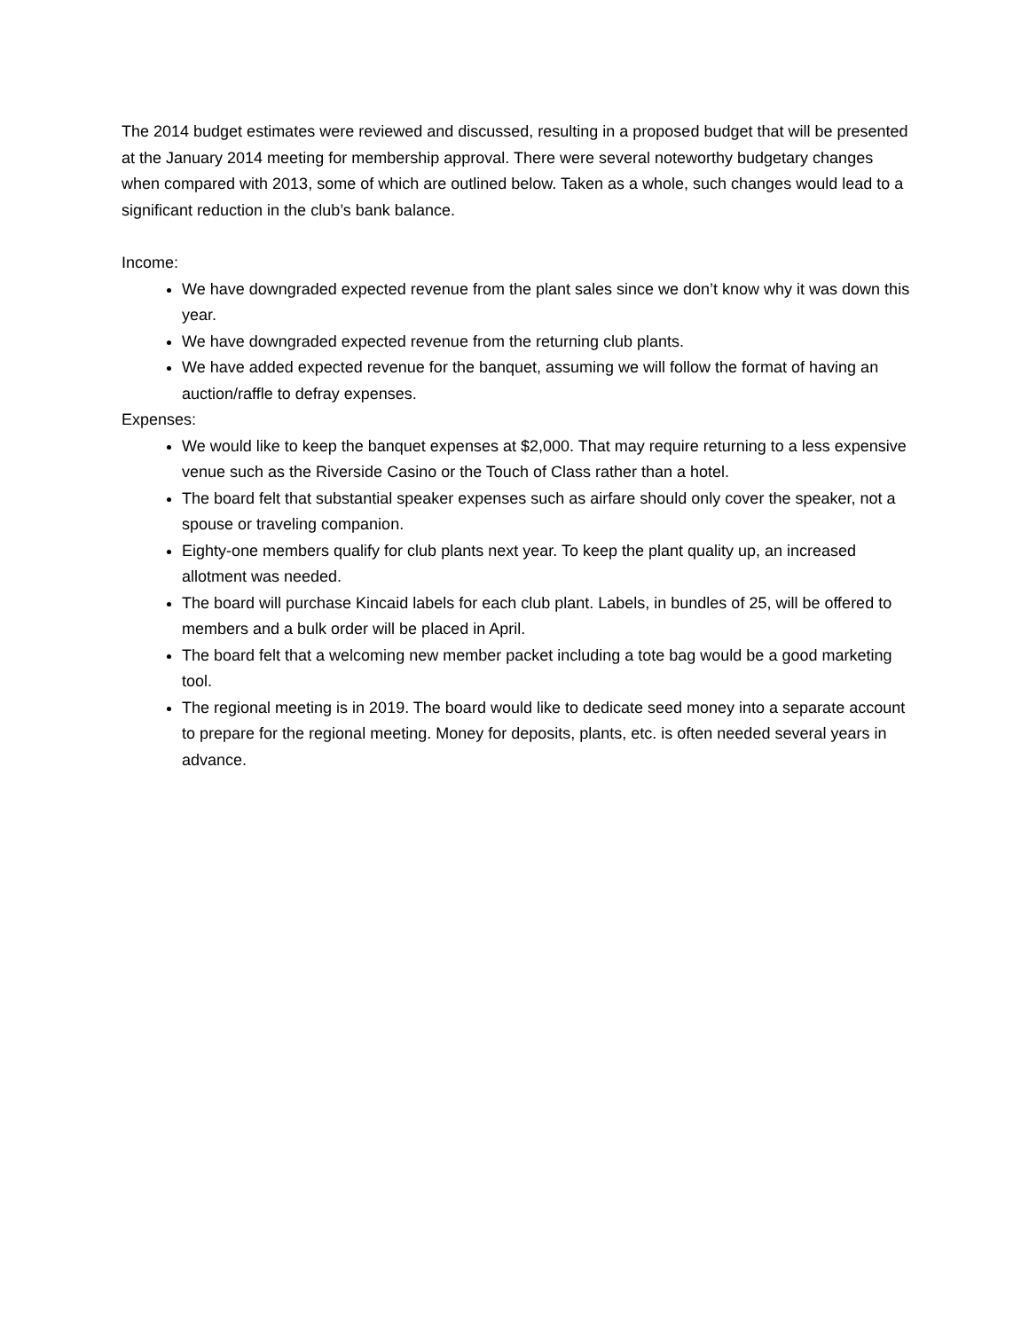The 2014 budget estimates were reviewed and discussed, resulting in a proposed budget that will be presented at the January 2014 meeting for membership approval. There were several noteworthy budgetary changes when compared with 2013, some of which are outlined below. Taken as a whole, such changes would lead to a significant reduction in the club’s bank balance.
Income:
We have downgraded expected revenue from the plant sales since we don’t know why it was down this year.
We have downgraded expected revenue from the returning club plants.
We have added expected revenue for the banquet, assuming we will follow the format of having an auction/raffle to defray expenses.
Expenses:
We would like to keep the banquet expenses at $2,000. That may require returning to a less expensive venue such as the Riverside Casino or the Touch of Class rather than a hotel.
The board felt that substantial speaker expenses such as airfare should only cover the speaker, not a spouse or traveling companion.
Eighty-one members qualify for club plants next year. To keep the plant quality up, an increased allotment was needed.
The board will purchase Kincaid labels for each club plant. Labels, in bundles of 25, will be offered to members and a bulk order will be placed in April.
The board felt that a welcoming new member packet including a tote bag would be a good marketing tool.
The regional meeting is in 2019. The board would like to dedicate seed money into a separate account to prepare for the regional meeting. Money for deposits, plants, etc. is often needed several years in advance.